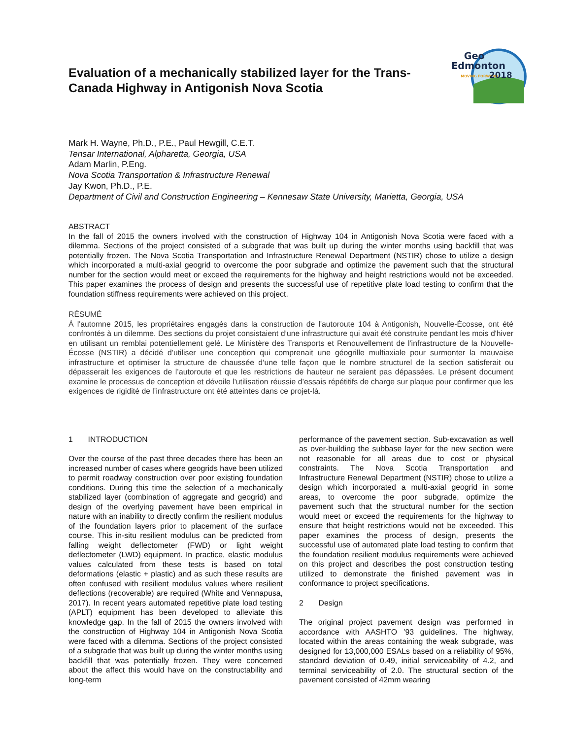Evaluation of a mechanically stabilized layer for the Trans-Canada Highway in Antigonish Nova Scotia
Geo
Edmonton
MOVING FORWARD
2018
Mark H. Wayne, Ph.D., P.E., Paul Hewgill, C.E.T.
Tensar International, Alpharetta, Georgia, USA
Adam Marlin, P.Eng.
Nova Scotia Transportation & Infrastructure Renewal
Jay Kwon, Ph.D., P.E.
Department of Civil and Construction Engineering – Kennesaw State University, Marietta, Georgia, USA
ABSTRACT
In the fall of 2015 the owners involved with the construction of Highway 104 in Antigonish Nova Scotia were faced with a dilemma. Sections of the project consisted of a subgrade that was built up during the winter months using backfill that was potentially frozen. The Nova Scotia Transportation and Infrastructure Renewal Department (NSTIR) chose to utilize a design which incorporated a multi-axial geogrid to overcome the poor subgrade and optimize the pavement such that the structural number for the section would meet or exceed the requirements for the highway and height restrictions would not be exceeded. This paper examines the process of design and presents the successful use of repetitive plate load testing to confirm that the foundation stiffness requirements were achieved on this project.
RÉSUMÉ
À l'automne 2015, les propriétaires engagés dans la construction de l'autoroute 104 à Antigonish, Nouvelle-Écosse, ont été confrontés à un dilemme. Des sections du projet consistaient d’une infrastructure qui avait été construite pendant les mois d'hiver en utilisant un remblai potentiellement gelé. Le Ministère des Transports et Renouvellement de l'infrastructure de la Nouvelle-Écosse (NSTIR) a décidé d'utiliser une conception qui comprenait une géogrille multiaxiale pour surmonter la mauvaise infrastructure et optimiser la structure de chaussée d’une telle façon que le nombre structurel de la section satisferait ou dépasserait les exigences de l’autoroute et que les restrictions de hauteur ne seraient pas dépassées. Le présent document examine le processus de conception et dévoile l'utilisation réussie d’essais répétitifs de charge sur plaque pour confirmer que les exigences de rigidité de l’infrastructure ont été atteintes dans ce projet-là.
1 INTRODUCTION
Over the course of the past three decades there has been an increased number of cases where geogrids have been utilized to permit roadway construction over poor existing foundation conditions. During this time the selection of a mechanically stabilized layer (combination of aggregate and geogrid) and design of the overlying pavement have been empirical in nature with an inability to directly confirm the resilient modulus of the foundation layers prior to placement of the surface course. This in-situ resilient modulus can be predicted from falling weight deflectometer (FWD) or light weight deflectometer (LWD) equipment. In practice, elastic modulus values calculated from these tests is based on total deformations (elastic + plastic) and as such these results are often confused with resilient modulus values where resilient deflections (recoverable) are required (White and Vennapusa, 2017). In recent years automated repetitive plate load testing (APLT) equipment has been developed to alleviate this knowledge gap. In the fall of 2015 the owners involved with the construction of Highway 104 in Antigonish Nova Scotia were faced with a dilemma. Sections of the project consisted of a subgrade that was built up during the winter months using backfill that was potentially frozen. They were concerned about the affect this would have on the constructability and long-term
performance of the pavement section. Sub-excavation as well as over-building the subbase layer for the new section were not reasonable for all areas due to cost or physical constraints. The Nova Scotia Transportation and Infrastructure Renewal Department (NSTIR) chose to utilize a design which incorporated a multi-axial geogrid in some areas, to overcome the poor subgrade, optimize the pavement such that the structural number for the section would meet or exceed the requirements for the highway to ensure that height restrictions would not be exceeded. This paper examines the process of design, presents the successful use of automated plate load testing to confirm that the foundation resilient modulus requirements were achieved on this project and describes the post construction testing utilized to demonstrate the finished pavement was in conformance to project specifications.
2 Design
The original project pavement design was performed in accordance with AASHTO ’93 guidelines. The highway, located within the areas containing the weak subgrade, was designed for 13,000,000 ESALs based on a reliability of 95%, standard deviation of 0.49, initial serviceability of 4.2, and terminal serviceability of 2.0. The structural section of the pavement consisted of 42mm wearing